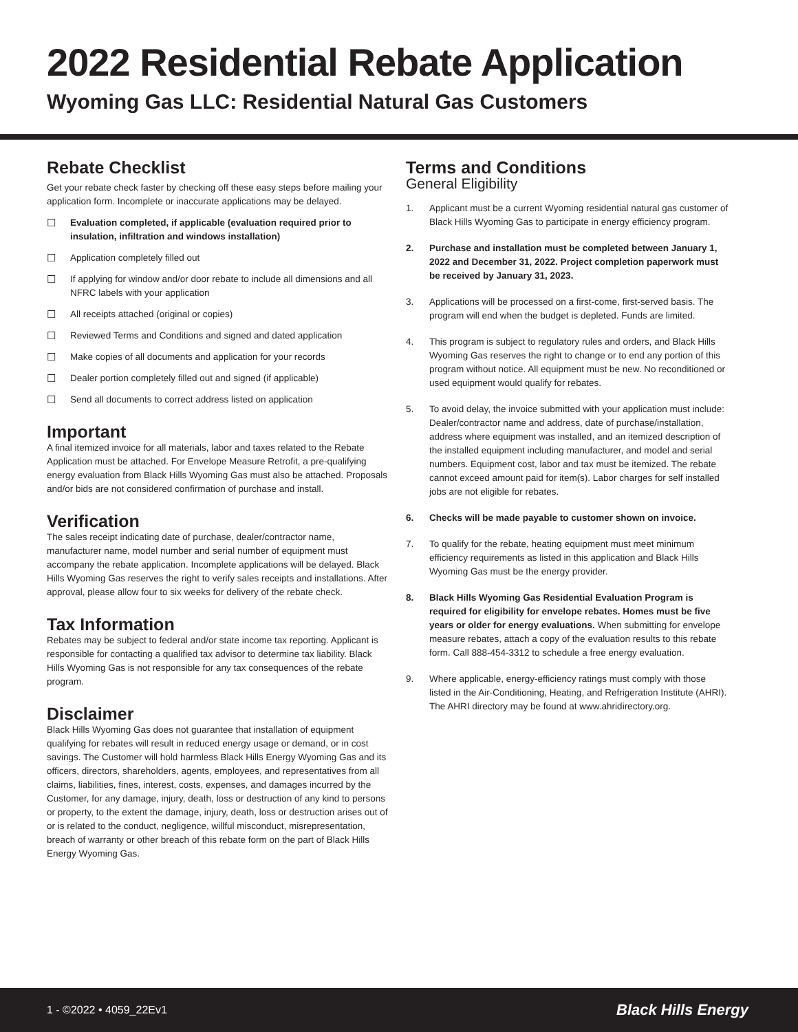2022 Residential Rebate Application
Wyoming Gas LLC: Residential Natural Gas Customers
Rebate Checklist
Get your rebate check faster by checking off these easy steps before mailing your application form. Incomplete or inaccurate applications may be delayed.
☐ Evaluation completed, if applicable (evaluation required prior to insulation, infiltration and windows installation)
☐ Application completely filled out
☐ If applying for window and/or door rebate to include all dimensions and all NFRC labels with your application
☐ All receipts attached (original or copies)
☐ Reviewed Terms and Conditions and signed and dated application
☐ Make copies of all documents and application for your records
☐ Dealer portion completely filled out and signed (if applicable)
☐ Send all documents to correct address listed on application
Important
A final itemized invoice for all materials, labor and taxes related to the Rebate Application must be attached. For Envelope Measure Retrofit, a pre-qualifying energy evaluation from Black Hills Wyoming Gas must also be attached. Proposals and/or bids are not considered confirmation of purchase and install.
Verification
The sales receipt indicating date of purchase, dealer/contractor name, manufacturer name, model number and serial number of equipment must accompany the rebate application. Incomplete applications will be delayed. Black Hills Wyoming Gas reserves the right to verify sales receipts and installations. After approval, please allow four to six weeks for delivery of the rebate check.
Tax Information
Rebates may be subject to federal and/or state income tax reporting. Applicant is responsible for contacting a qualified tax advisor to determine tax liability. Black Hills Wyoming Gas is not responsible for any tax consequences of the rebate program.
Disclaimer
Black Hills Wyoming Gas does not guarantee that installation of equipment qualifying for rebates will result in reduced energy usage or demand, or in cost savings. The Customer will hold harmless Black Hills Energy Wyoming Gas and its officers, directors, shareholders, agents, employees, and representatives from all claims, liabilities, fines, interest, costs, expenses, and damages incurred by the Customer, for any damage, injury, death, loss or destruction of any kind to persons or property, to the extent the damage, injury, death, loss or destruction arises out of or is related to the conduct, negligence, willful misconduct, misrepresentation, breach of warranty or other breach of this rebate form on the part of Black Hills Energy Wyoming Gas.
Terms and Conditions
General Eligibility
1. Applicant must be a current Wyoming residential natural gas customer of Black Hills Wyoming Gas to participate in energy efficiency program.
2. Purchase and installation must be completed between January 1, 2022 and December 31, 2022. Project completion paperwork must be received by January 31, 2023.
3. Applications will be processed on a first-come, first-served basis. The program will end when the budget is depleted. Funds are limited.
4. This program is subject to regulatory rules and orders, and Black Hills Wyoming Gas reserves the right to change or to end any portion of this program without notice. All equipment must be new. No reconditioned or used equipment would qualify for rebates.
5. To avoid delay, the invoice submitted with your application must include: Dealer/contractor name and address, date of purchase/installation, address where equipment was installed, and an itemized description of the installed equipment including manufacturer, and model and serial numbers. Equipment cost, labor and tax must be itemized. The rebate cannot exceed amount paid for item(s). Labor charges for self installed jobs are not eligible for rebates.
6. Checks will be made payable to customer shown on invoice.
7. To qualify for the rebate, heating equipment must meet minimum efficiency requirements as listed in this application and Black Hills Wyoming Gas must be the energy provider.
8. Black Hills Wyoming Gas Residential Evaluation Program is required for eligibility for envelope rebates. Homes must be five years or older for energy evaluations. When submitting for envelope measure rebates, attach a copy of the evaluation results to this rebate form. Call 888-454-3312 to schedule a free energy evaluation.
9. Where applicable, energy-efficiency ratings must comply with those listed in the Air-Conditioning, Heating, and Refrigeration Institute (AHRI). The AHRI directory may be found at www.ahridirectory.org.
1 - ©2022 • 4059_22Ev1 Black Hills Energy